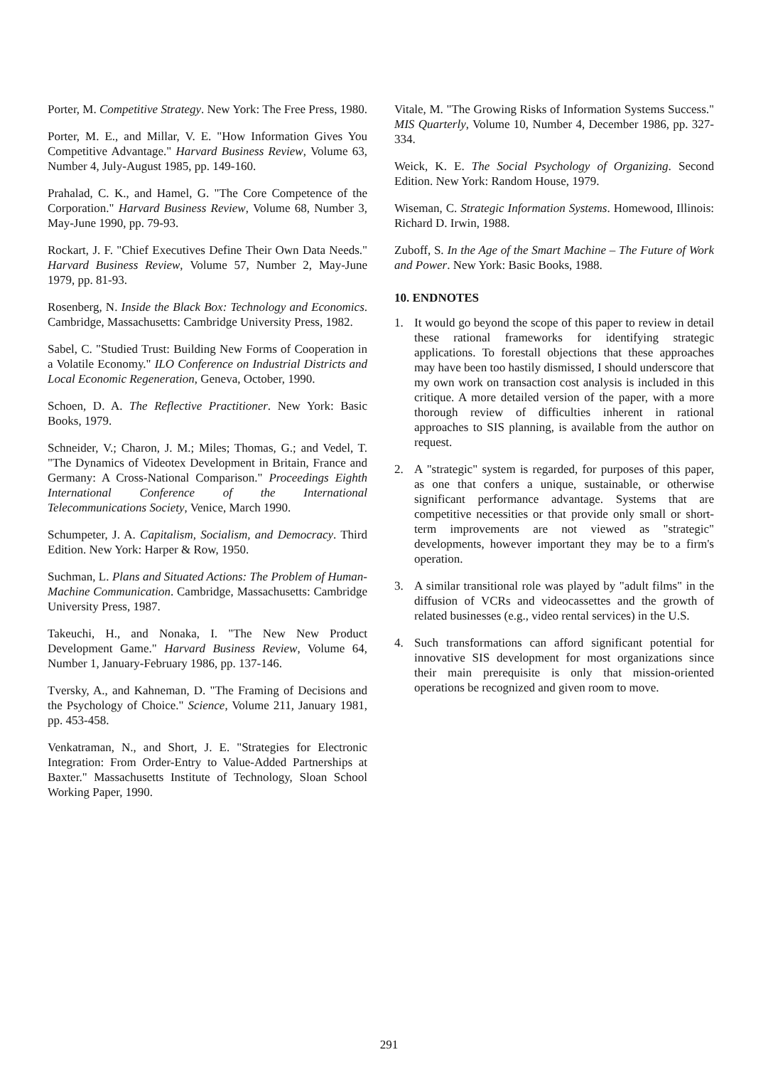Porter, M. Competitive Strategy. New York: The Free Press, 1980.
Porter, M. E., and Millar, V. E. "How Information Gives You Competitive Advantage." Harvard Business Review, Volume 63, Number 4, July-August 1985, pp. 149-160.
Prahalad, C. K., and Hamel, G. "The Core Competence of the Corporation." Harvard Business Review, Volume 68, Number 3, May-June 1990, pp. 79-93.
Rockart, J. F. "Chief Executives Define Their Own Data Needs." Harvard Business Review, Volume 57, Number 2, May-June 1979, pp. 81-93.
Rosenberg, N. Inside the Black Box: Technology and Economics. Cambridge, Massachusetts: Cambridge University Press, 1982.
Sabel, C. "Studied Trust: Building New Forms of Cooperation in a Volatile Economy." ILO Conference on Industrial Districts and Local Economic Regeneration, Geneva, October, 1990.
Schoen, D. A. The Reflective Practitioner. New York: Basic Books, 1979.
Schneider, V.; Charon, J. M.; Miles; Thomas, G.; and Vedel, T. "The Dynamics of Videotex Development in Britain, France and Germany: A Cross-National Comparison." Proceedings Eighth International Conference of the International Telecommunications Society, Venice, March 1990.
Schumpeter, J. A. Capitalism, Socialism, and Democracy. Third Edition. New York: Harper & Row, 1950.
Suchman, L. Plans and Situated Actions: The Problem of Human-Machine Communication. Cambridge, Massachusetts: Cambridge University Press, 1987.
Takeuchi, H., and Nonaka, I. "The New New Product Development Game." Harvard Business Review, Volume 64, Number 1, January-February 1986, pp. 137-146.
Tversky, A., and Kahneman, D. "The Framing of Decisions and the Psychology of Choice." Science, Volume 211, January 1981, pp. 453-458.
Venkatraman, N., and Short, J. E. "Strategies for Electronic Integration: From Order-Entry to Value-Added Partnerships at Baxter." Massachusetts Institute of Technology, Sloan School Working Paper, 1990.
Vitale, M. "The Growing Risks of Information Systems Success." MIS Quarterly, Volume 10, Number 4, December 1986, pp. 327-334.
Weick, K. E. The Social Psychology of Organizing. Second Edition. New York: Random House, 1979.
Wiseman, C. Strategic Information Systems. Homewood, Illinois: Richard D. Irwin, 1988.
Zuboff, S. In the Age of the Smart Machine – The Future of Work and Power. New York: Basic Books, 1988.
10. ENDNOTES
1. It would go beyond the scope of this paper to review in detail these rational frameworks for identifying strategic applications. To forestall objections that these approaches may have been too hastily dismissed, I should underscore that my own work on transaction cost analysis is included in this critique. A more detailed version of the paper, with a more thorough review of difficulties inherent in rational approaches to SIS planning, is available from the author on request.
2. A "strategic" system is regarded, for purposes of this paper, as one that confers a unique, sustainable, or otherwise significant performance advantage. Systems that are competitive necessities or that provide only small or short-term improvements are not viewed as "strategic" developments, however important they may be to a firm's operation.
3. A similar transitional role was played by "adult films" in the diffusion of VCRs and videocassettes and the growth of related businesses (e.g., video rental services) in the U.S.
4. Such transformations can afford significant potential for innovative SIS development for most organizations since their main prerequisite is only that mission-oriented operations be recognized and given room to move.
291